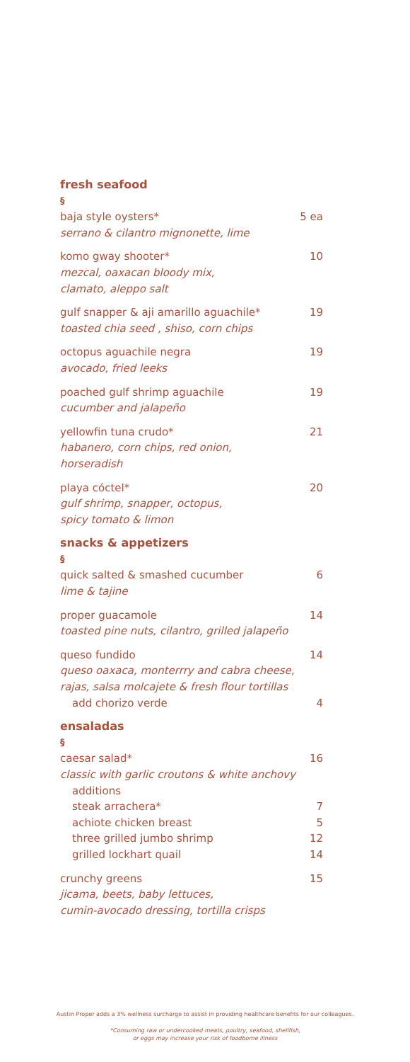fresh seafood
§
baja style oysters* 5 ea
serrano & cilantro mignonette, lime
komo gway shooter* 10
mezcal, oaxacan bloody mix,
clamato, aleppo salt
gulf snapper & aji amarillo aguachile* 19
toasted chia seed , shiso, corn chips
octopus aguachile negra 19
avocado, fried leeks
poached gulf shrimp aguachile 19
cucumber and jalapeño
yellowfin tuna crudo* 21
habanero, corn chips, red onion,
horseradish
playa cóctel* 20
gulf shrimp, snapper, octopus,
spicy tomato & limon
snacks & appetizers
§
quick salted & smashed cucumber 6
lime & tajine
proper guacamole 14
toasted pine nuts, cilantro, grilled jalapeño
queso fundido 14
queso oaxaca, monterrry and cabra cheese,
rajas, salsa molcajete & fresh flour tortillas
add chorizo verde 4
ensaladas
§
caesar salad* 16
classic with garlic croutons & white anchovy
additions
steak arrachera* 7
achiote chicken breast 5
three grilled jumbo shrimp 12
grilled lockhart quail 14
crunchy greens 15
jicama, beets, baby lettuces,
cumin-avocado dressing, tortilla crisps
Austin Proper adds a 3% wellness surcharge to assist in providing healthcare benefits for our colleagues.
*Consuming raw or undercooked meats, poultry, seafood, shellfish,
or eggs may increase your risk of foodborne illness